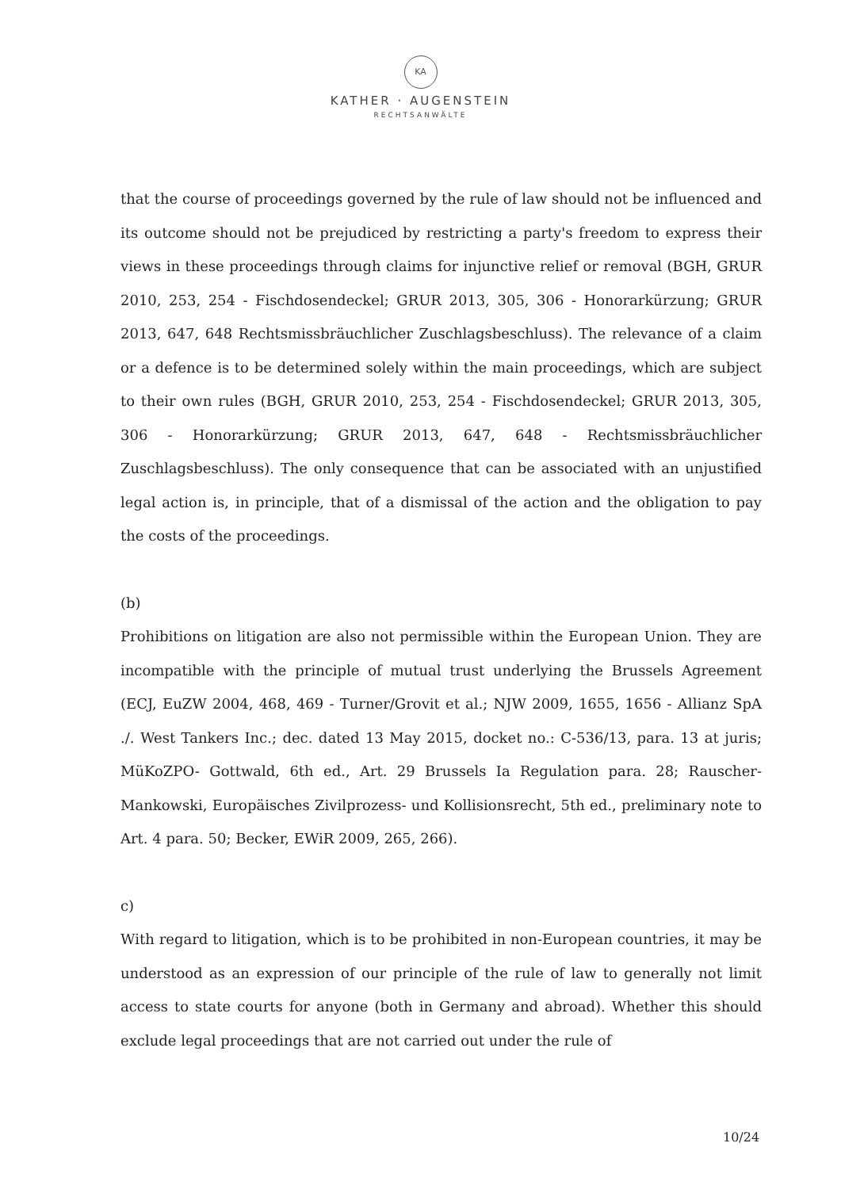KA
KATHER · AUGENSTEIN
RECHTSANWÄLTE
that the course of proceedings governed by the rule of law should not be influenced and its outcome should not be prejudiced by restricting a party's freedom to express their views in these proceedings through claims for injunctive relief or removal (BGH, GRUR 2010, 253, 254 - Fischdosendeckel; GRUR 2013, 305, 306 - Honorarkürzung; GRUR 2013, 647, 648 Rechtsmissbräuchlicher Zuschlagsbeschluss). The relevance of a claim or a defence is to be determined solely within the main proceedings, which are subject to their own rules (BGH, GRUR 2010, 253, 254 - Fischdosendeckel; GRUR 2013, 305, 306 - Honorarkürzung; GRUR 2013, 647, 648 - Rechtsmissbräuchlicher Zuschlagsbeschluss). The only consequence that can be associated with an unjustified legal action is, in principle, that of a dismissal of the action and the obligation to pay the costs of the proceedings.
(b)
Prohibitions on litigation are also not permissible within the European Union. They are incompatible with the principle of mutual trust underlying the Brussels Agreement (ECJ, EuZW 2004, 468, 469 - Turner/Grovit et al.; NJW 2009, 1655, 1656 - Allianz SpA ./. West Tankers Inc.; dec. dated 13 May 2015, docket no.: C-536/13, para. 13 at juris; MüKoZPO- Gottwald, 6th ed., Art. 29 Brussels Ia Regulation para. 28; Rauscher-Mankowski, Europäisches Zivilprozess- und Kollisionsrecht, 5th ed., preliminary note to Art. 4 para. 50; Becker, EWiR 2009, 265, 266).
c)
With regard to litigation, which is to be prohibited in non-European countries, it may be understood as an expression of our principle of the rule of law to generally not limit access to state courts for anyone (both in Germany and abroad). Whether this should exclude legal proceedings that are not carried out under the rule of
10/24